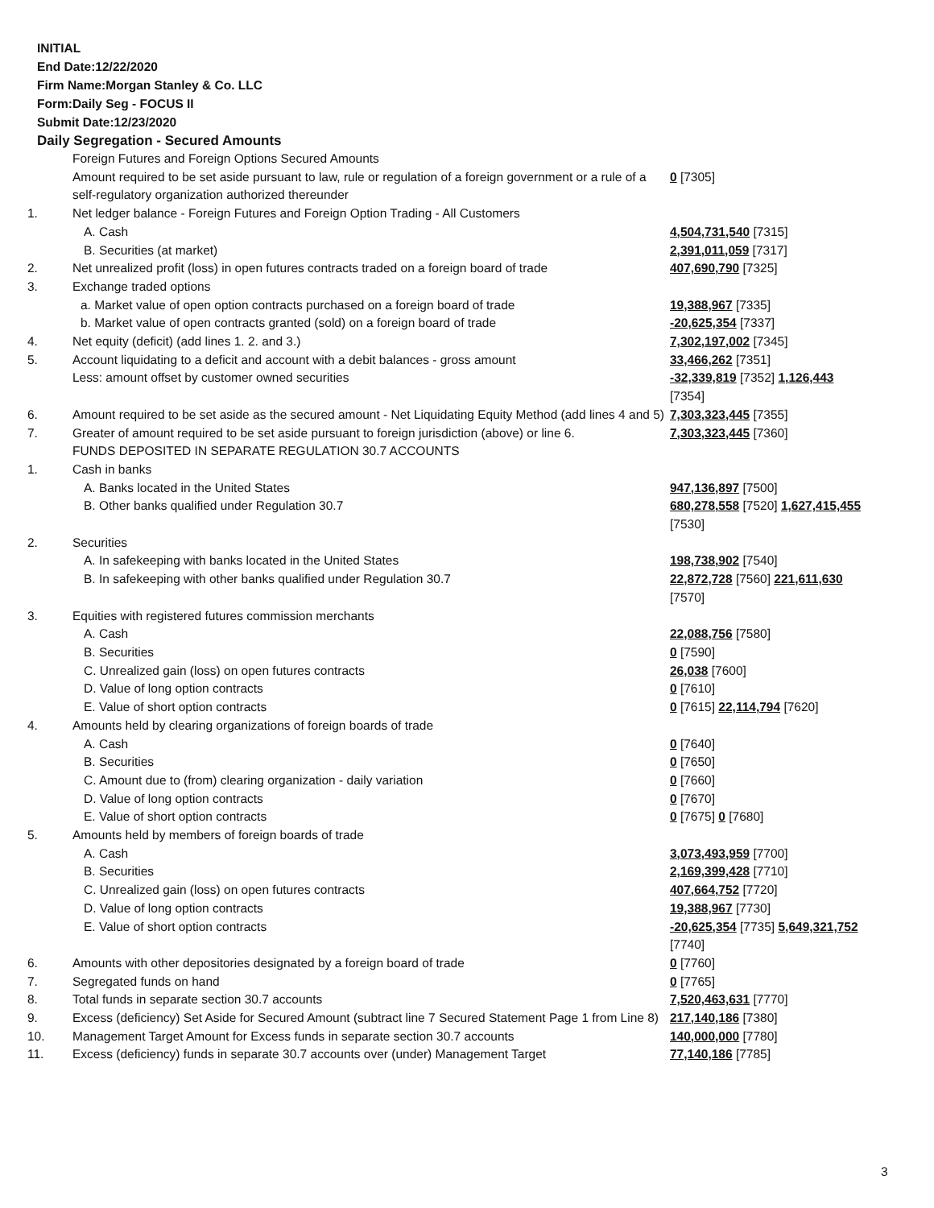INITIAL
End Date:12/22/2020
Firm Name:Morgan Stanley & Co. LLC
Form:Daily Seg - FOCUS II
Submit Date:12/23/2020
Daily Segregation - Secured Amounts
| | Foreign Futures and Foreign Options Secured Amounts | |
| | Amount required to be set aside pursuant to law, rule or regulation of a foreign government or a rule of a self-regulatory organization authorized thereunder | 0 [7305] |
| 1. | Net ledger balance - Foreign Futures and Foreign Option Trading - All Customers | |
| | A. Cash | 4,504,731,540 [7315] |
| | B. Securities (at market) | 2,391,011,059 [7317] |
| 2. | Net unrealized profit (loss) in open futures contracts traded on a foreign board of trade | 407,690,790 [7325] |
| 3. | Exchange traded options | |
| | a. Market value of open option contracts purchased on a foreign board of trade | 19,388,967 [7335] |
| | b. Market value of open contracts granted (sold) on a foreign board of trade | -20,625,354 [7337] |
| 4. | Net equity (deficit) (add lines 1. 2. and 3.) | 7,302,197,002 [7345] |
| 5. | Account liquidating to a deficit and account with a debit balances - gross amount | 33,466,262 [7351] |
| | Less: amount offset by customer owned securities | -32,339,819 [7352] 1,126,443 [7354] |
| 6. | Amount required to be set aside as the secured amount - Net Liquidating Equity Method (add lines 4 and 5) | 7,303,323,445 [7355] |
| 7. | Greater of amount required to be set aside pursuant to foreign jurisdiction (above) or line 6. | 7,303,323,445 [7360] |
| | FUNDS DEPOSITED IN SEPARATE REGULATION 30.7 ACCOUNTS | |
| 1. | Cash in banks | |
| | A. Banks located in the United States | 947,136,897 [7500] |
| | B. Other banks qualified under Regulation 30.7 | 680,278,558 [7520] 1,627,415,455 [7530] |
| 2. | Securities | |
| | A. In safekeeping with banks located in the United States | 198,738,902 [7540] |
| | B. In safekeeping with other banks qualified under Regulation 30.7 | 22,872,728 [7560] 221,611,630 [7570] |
| 3. | Equities with registered futures commission merchants | |
| | A. Cash | 22,088,756 [7580] |
| | B. Securities | 0 [7590] |
| | C. Unrealized gain (loss) on open futures contracts | 26,038 [7600] |
| | D. Value of long option contracts | 0 [7610] |
| | E. Value of short option contracts | 0 [7615] 22,114,794 [7620] |
| 4. | Amounts held by clearing organizations of foreign boards of trade | |
| | A. Cash | 0 [7640] |
| | B. Securities | 0 [7650] |
| | C. Amount due to (from) clearing organization - daily variation | 0 [7660] |
| | D. Value of long option contracts | 0 [7670] |
| | E. Value of short option contracts | 0 [7675] 0 [7680] |
| 5. | Amounts held by members of foreign boards of trade | |
| | A. Cash | 3,073,493,959 [7700] |
| | B. Securities | 2,169,399,428 [7710] |
| | C. Unrealized gain (loss) on open futures contracts | 407,664,752 [7720] |
| | D. Value of long option contracts | 19,388,967 [7730] |
| | E. Value of short option contracts | -20,625,354 [7735] 5,649,321,752 [7740] |
| 6. | Amounts with other depositories designated by a foreign board of trade | 0 [7760] |
| 7. | Segregated funds on hand | 0 [7765] |
| 8. | Total funds in separate section 30.7 accounts | 7,520,463,631 [7770] |
| 9. | Excess (deficiency) Set Aside for Secured Amount (subtract line 7 Secured Statement Page 1 from Line 8) | 217,140,186 [7380] |
| 10. | Management Target Amount for Excess funds in separate section 30.7 accounts | 140,000,000 [7780] |
| 11. | Excess (deficiency) funds in separate 30.7 accounts over (under) Management Target | 77,140,186 [7785] |
3